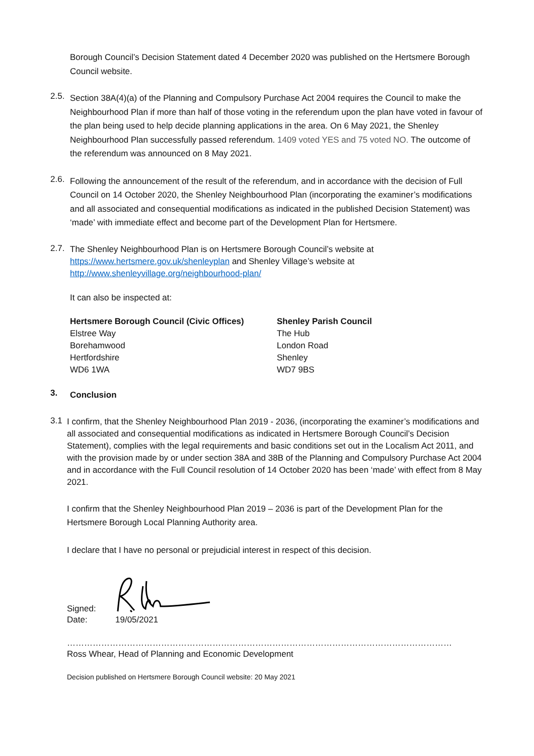Borough Council’s Decision Statement dated 4 December 2020 was published on the Hertsmere Borough Council website.
2.5.
Section 38A(4)(a) of the Planning and Compulsory Purchase Act 2004 requires the Council to make the Neighbourhood Plan if more than half of those voting in the referendum upon the plan have voted in favour of the plan being used to help decide planning applications in the area. On 6 May 2021, the Shenley Neighbourhood Plan successfully passed referendum. 1409 voted YES and 75 voted NO. The outcome of the referendum was announced on 8 May 2021.
2.6.
Following the announcement of the result of the referendum, and in accordance with the decision of Full Council on 14 October 2020, the Shenley Neighbourhood Plan (incorporating the examiner’s modifications and all associated and consequential modifications as indicated in the published Decision Statement) was ‘made’ with immediate effect and become part of the Development Plan for Hertsmere.
2.7.
The Shenley Neighbourhood Plan is on Hertsmere Borough Council’s website at https://www.hertsmere.gov.uk/shenleyplan and Shenley Village’s website at http://www.shenleyvillage.org/neighbourhood-plan/
It can also be inspected at:
Hertsmere Borough Council (Civic Offices)
Elstree Way
Borehamwood
Hertfordshire
WD6 1WA
Shenley Parish Council
The Hub
London Road
Shenley
WD7 9BS
3.
Conclusion
3.1
I confirm, that the Shenley Neighbourhood Plan 2019 - 2036, (incorporating the examiner’s modifications and all associated and consequential modifications as indicated in Hertsmere Borough Council’s Decision Statement), complies with the legal requirements and basic conditions set out in the Localism Act 2011, and with the provision made by or under section 38A and 38B of the Planning and Compulsory Purchase Act 2004 and in accordance with the Full Council resolution of 14 October 2020 has been ‘made’ with effect from 8 May 2021.
I confirm that the Shenley Neighbourhood Plan 2019 – 2036 is part of the Development Plan for the Hertsmere Borough Local Planning Authority area.
I declare that I have no personal or prejudicial interest in respect of this decision.
Signed:
Date: 19/05/2021
……………………………………………………………………………………………………………………………………………………......
Ross Whear, Head of Planning and Economic Development
Decision published on Hertsmere Borough Council website: 20 May 2021